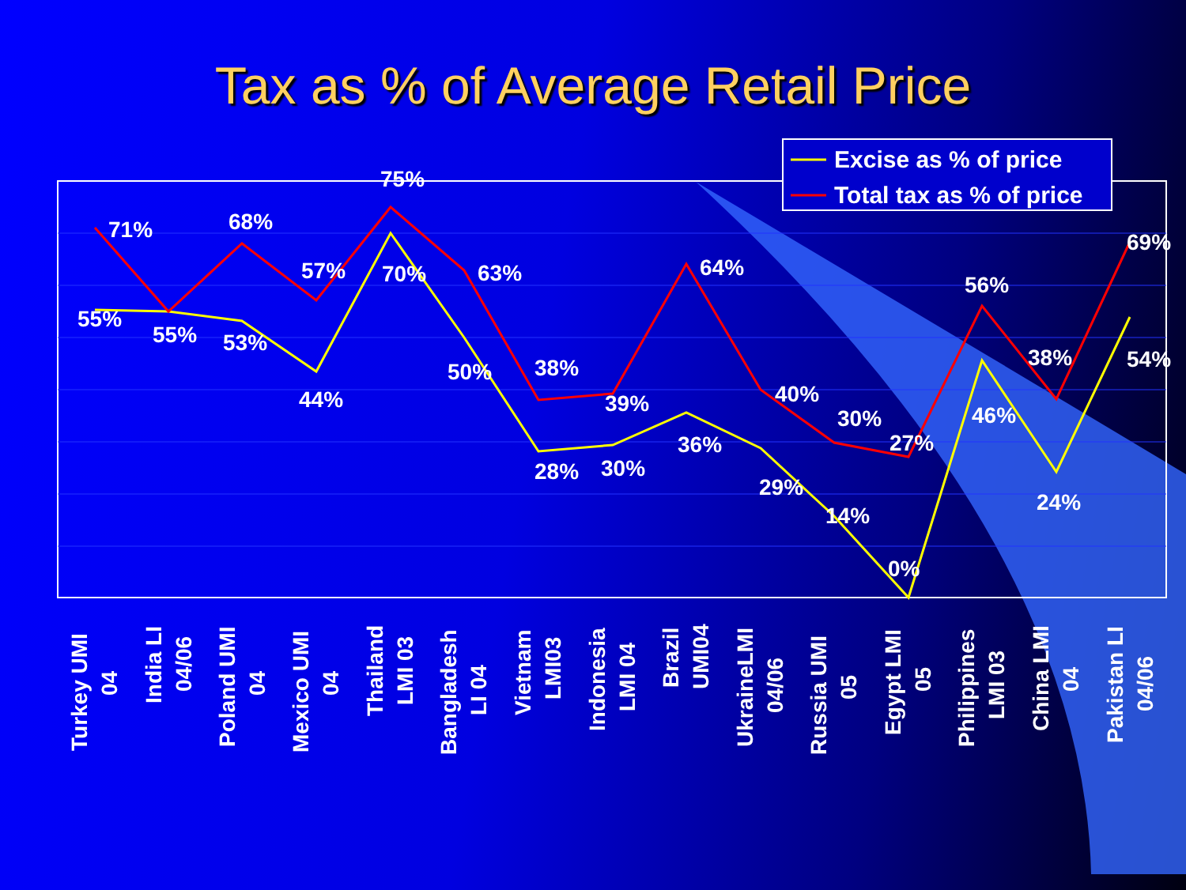Tax as % of Average Retail Price
71%
68%
57%
75%
63%
38%
39%
64%
40%
30%
27%
56%
38%
69%
55%
55%
53%
44%
70%
50%
28%
30%
36%
29%
14%
0%
46%
24%
54%
Excise as % of price
Total tax as % of price
Turkey UMI
04
India LI
04/06
Poland UMI
04
Mexico UMI
04
Thailand
LMI 03
Bangladesh
LI 04
Vietnam
LMI03
Indonesia
LMI 04
Brazil
UMI04
UkraineLMI
04/06
Russia UMI
05
Egypt LMI
05
Philippines
LMI 03
China LMI
04
Pakistan LI
04/06